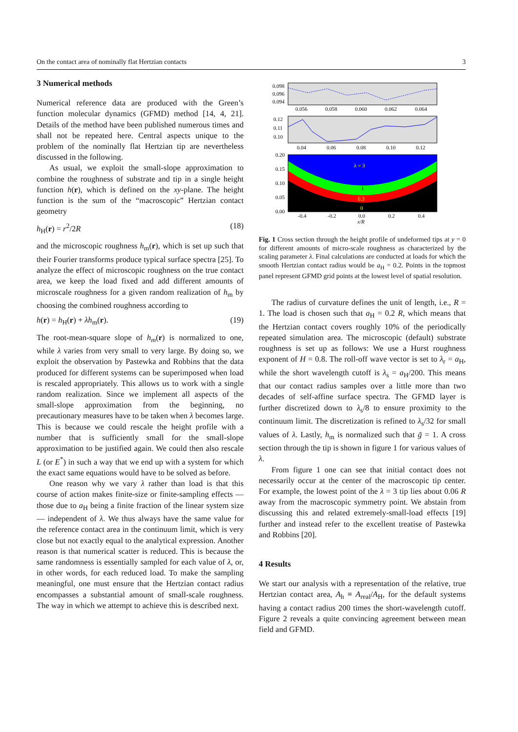On the contact area of nominally flat Hertzian contacts 3
3 Numerical methods
Numerical reference data are produced with the Green’s function molecular dynamics (GFMD) method [14, 4, 21]. Details of the method have been published numerous times and shall not be repeated here. Central aspects unique to the problem of the nominally flat Hertzian tip are nevertheless discussed in the following.
As usual, we exploit the small-slope approximation to combine the roughness of substrate and tip in a single height function h(r), which is defined on the xy-plane. The height function is the sum of the “macroscopic” Hertzian contact geometry
h<sub>H</sub>(r) = r<sup>2</sup>/2R (18)
and the microscopic roughness h<sub>m</sub>(r), which is set up such that their Fourier transforms produce typical surface spectra [25]. To analyze the effect of microscopic roughness on the true contact area, we keep the load fixed and add different amounts of microscale roughness for a given random realization of h<sub>m</sub> by choosing the combined roughness according to
h(r) = h<sub>H</sub>(r) + λh<sub>m</sub>(r). (19)
The root-mean-square slope of h<sub>m</sub>(r) is normalized to one, while λ varies from very small to very large. By doing so, we exploit the observation by Pastewka and Robbins that the data produced for different systems can be superimposed when load is rescaled appropriately. This allows us to work with a single random realization. Since we implement all aspects of the small-slope approximation from the beginning, no precautionary measures have to be taken when λ becomes large. This is because we could rescale the height profile with a number that is sufficiently small for the small-slope approximation to be justified again. We could then also rescale L (or E<sup>*</sup>) in such a way that we end up with a system for which the exact same equations would have to be solved as before.
One reason why we vary λ rather than load is that this course of action makes finite-size or finite-sampling effects — those due to a<sub>H</sub> being a finite fraction of the linear system size — independent of λ. We thus always have the same value for the reference contact area in the continuum limit, which is very close but not exactly equal to the analytical expression. Another reason is that numerical scatter is reduced. This is because the same randomness is essentially sampled for each value of λ, or, in other words, for each reduced load. To make the sampling meaningful, one must ensure that the Hertzian contact radius encompasses a substantial amount of small-scale roughness. The way in which we attempt to achieve this is described next.
0.098
0.096
0.094
0.056
0.058
0.060
0.062
0.064
0.12
0.11
0.10
0.04
0.06
0.08
0.10
0.12
λ = 3
1
0.3
0
0.20
0.15
0.10
0.05
0.00
-0.4
-0.2
0.0
0.2
0.4
x/R
Fig. 1 Cross section through the height profile of undeformed tips at y = 0 for different amounts of micro-scale roughness as characterized by the scaling parameter λ. Final calculations are conducted at loads for which the smooth Hertzian contact radius would be a<sub>H</sub> = 0.2. Points in the topmost panel represent GFMD grid points at the lowest level of spatial resolution.
The radius of curvature defines the unit of length, i.e., R = 1. The load is chosen such that a<sub>H</sub> = 0.2 R, which means that the Hertzian contact covers roughly 10% of the periodically repeated simulation area. The microscopic (default) substrate roughness is set up as follows: We use a Hurst roughness exponent of H = 0.8. The roll-off wave vector is set to λ<sub>r</sub> = a<sub>H</sub>, while the short wavelength cutoff is λ<sub>s</sub> = a<sub>H</sub>/200. This means that our contact radius samples over a little more than two decades of self-affine surface spectra. The GFMD layer is further discretized down to λ<sub>s</sub>/8 to ensure proximity to the continuum limit. The discretization is refined to λ<sub>s</sub>/32 for small values of λ. Lastly, h<sub>m</sub> is normalized such that ḡ = 1. A cross section through the tip is shown in figure 1 for various values of λ.
From figure 1 one can see that initial contact does not necessarily occur at the center of the macroscopic tip center. For example, the lowest point of the λ = 3 tip lies about 0.06 R away from the macroscopic symmetry point. We abstain from discussing this and related extremely-small-load effects [19] further and instead refer to the excellent treatise of Pastewka and Robbins [20].
4 Results
We start our analysis with a representation of the relative, true Hertzian contact area, A<sub>h</sub> ≡ A<sub>real</sub>/A<sub>H</sub>, for the default systems having a contact radius 200 times the short-wavelength cutoff. Figure 2 reveals a quite convincing agreement between mean field and GFMD.